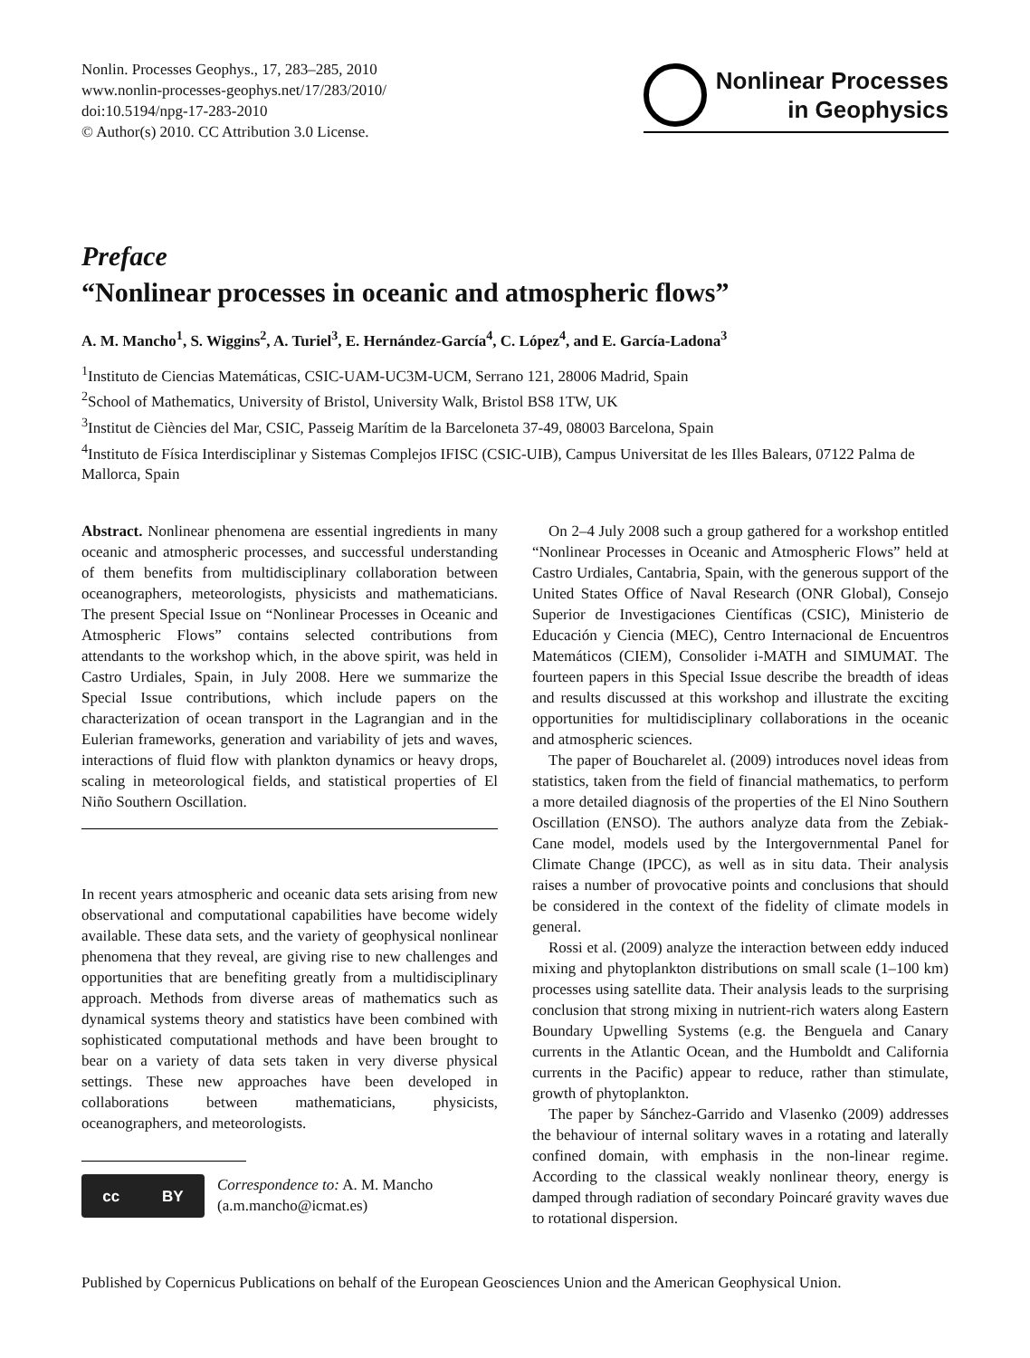Nonlin. Processes Geophys., 17, 283–285, 2010
www.nonlin-processes-geophys.net/17/283/2010/
doi:10.5194/npg-17-283-2010
© Author(s) 2010. CC Attribution 3.0 License.
Nonlinear Processes
in Geophysics
Preface
“Nonlinear processes in oceanic and atmospheric flows”
A. M. Mancho<sup>1</sup>, S. Wiggins<sup>2</sup>, A. Turiel<sup>3</sup>, E. Hernández-García<sup>4</sup>, C. López<sup>4</sup>, and E. García-Ladona<sup>3</sup>
<sup>1</sup> Instituto de Ciencias Matemáticas, CSIC-UAM-UC3M-UCM, Serrano 121, 28006 Madrid, Spain
<sup>2</sup> School of Mathematics, University of Bristol, University Walk, Bristol BS8 1TW, UK
<sup>3</sup> Institut de Ciències del Mar, CSIC, Passeig Marítim de la Barceloneta 37-49, 08003 Barcelona, Spain
<sup>4</sup> Instituto de Física Interdisciplinar y Sistemas Complejos IFISC (CSIC-UIB), Campus Universitat de les Illes Balears, 07122 Palma de Mallorca, Spain
Abstract. Nonlinear phenomena are essential ingredients in many oceanic and atmospheric processes, and successful understanding of them benefits from multidisciplinary collaboration between oceanographers, meteorologists, physicists and mathematicians. The present Special Issue on “Nonlinear Processes in Oceanic and Atmospheric Flows” contains selected contributions from attendants to the workshop which, in the above spirit, was held in Castro Urdiales, Spain, in July 2008. Here we summarize the Special Issue contributions, which include papers on the characterization of ocean transport in the Lagrangian and in the Eulerian frameworks, generation and variability of jets and waves, interactions of fluid flow with plankton dynamics or heavy drops, scaling in meteorological fields, and statistical properties of El Niño Southern Oscillation.
In recent years atmospheric and oceanic data sets arising from new observational and computational capabilities have become widely available. These data sets, and the variety of geophysical nonlinear phenomena that they reveal, are giving rise to new challenges and opportunities that are benefiting greatly from a multidisciplinary approach. Methods from diverse areas of mathematics such as dynamical systems theory and statistics have been combined with sophisticated computational methods and have been brought to bear on a variety of data sets taken in very diverse physical settings. These new approaches have been developed in collaborations between mathematicians, physicists, oceanographers, and meteorologists.
cc BY
Correspondence to: A. M. Mancho
(a.m.mancho@icmat.es)
On 2–4 July 2008 such a group gathered for a workshop entitled “Nonlinear Processes in Oceanic and Atmospheric Flows” held at Castro Urdiales, Cantabria, Spain, with the generous support of the United States Office of Naval Research (ONR Global), Consejo Superior de Investigaciones Científicas (CSIC), Ministerio de Educación y Ciencia (MEC), Centro Internacional de Encuentros Matemáticos (CIEM), Consolider i-MATH and SIMUMAT. The fourteen papers in this Special Issue describe the breadth of ideas and results discussed at this workshop and illustrate the exciting opportunities for multidisciplinary collaborations in the oceanic and atmospheric sciences.
The paper of Boucharelet al. (2009) introduces novel ideas from statistics, taken from the field of financial mathematics, to perform a more detailed diagnosis of the properties of the El Nino Southern Oscillation (ENSO). The authors analyze data from the Zebiak-Cane model, models used by the Intergovernmental Panel for Climate Change (IPCC), as well as in situ data. Their analysis raises a number of provocative points and conclusions that should be considered in the context of the fidelity of climate models in general.
Rossi et al. (2009) analyze the interaction between eddy induced mixing and phytoplankton distributions on small scale (1–100 km) processes using satellite data. Their analysis leads to the surprising conclusion that strong mixing in nutrient-rich waters along Eastern Boundary Upwelling Systems (e.g. the Benguela and Canary currents in the Atlantic Ocean, and the Humboldt and California currents in the Pacific) appear to reduce, rather than stimulate, growth of phytoplankton.
The paper by Sánchez-Garrido and Vlasenko (2009) addresses the behaviour of internal solitary waves in a rotating and laterally confined domain, with emphasis in the non-linear regime. According to the classical weakly nonlinear theory, energy is damped through radiation of secondary Poincaré gravity waves due to rotational dispersion.
Published by Copernicus Publications on behalf of the European Geosciences Union and the American Geophysical Union.